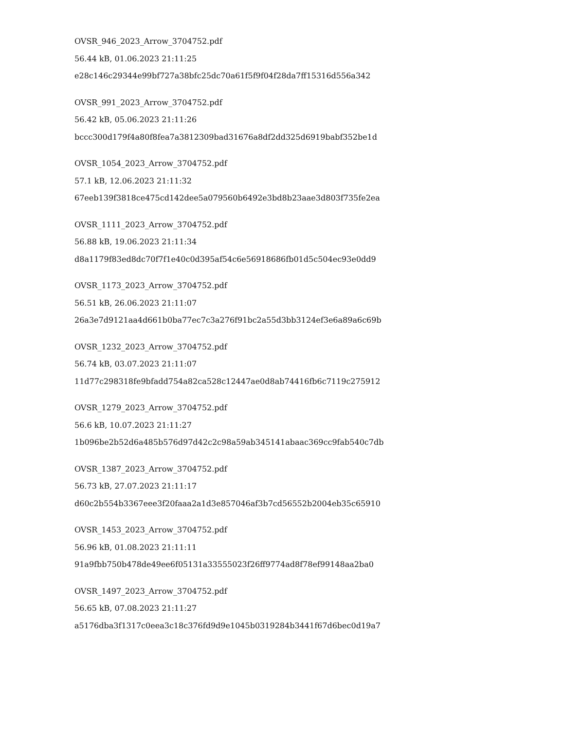OVSR_946_2023_Arrow_3704752.pdf
56.44 kB, 01.06.2023 21:11:25
e28c146c29344e99bf727a38bfc25dc70a61f5f9f04f28da7ff15316d556a342
OVSR_991_2023_Arrow_3704752.pdf
56.42 kB, 05.06.2023 21:11:26
bccc300d179f4a80f8fea7a3812309bad31676a8df2dd325d6919babf352be1d
OVSR_1054_2023_Arrow_3704752.pdf
57.1 kB, 12.06.2023 21:11:32
67eeb139f3818ce475cd142dee5a079560b6492e3bd8b23aae3d803f735fe2ea
OVSR_1111_2023_Arrow_3704752.pdf
56.88 kB, 19.06.2023 21:11:34
d8a1179f83ed8dc70f7f1e40c0d395af54c6e56918686fb01d5c504ec93e0dd9
OVSR_1173_2023_Arrow_3704752.pdf
56.51 kB, 26.06.2023 21:11:07
26a3e7d9121aa4d661b0ba77ec7c3a276f91bc2a55d3bb3124ef3e6a89a6c69b
OVSR_1232_2023_Arrow_3704752.pdf
56.74 kB, 03.07.2023 21:11:07
11d77c298318fe9bfadd754a82ca528c12447ae0d8ab74416fb6c7119c275912
OVSR_1279_2023_Arrow_3704752.pdf
56.6 kB, 10.07.2023 21:11:27
1b096be2b52d6a485b576d97d42c2c98a59ab345141abaac369cc9fab540c7db
OVSR_1387_2023_Arrow_3704752.pdf
56.73 kB, 27.07.2023 21:11:17
d60c2b554b3367eee3f20faaa2a1d3e857046af3b7cd56552b2004eb35c65910
OVSR_1453_2023_Arrow_3704752.pdf
56.96 kB, 01.08.2023 21:11:11
91a9fbb750b478de49ee6f05131a33555023f26ff9774ad8f78ef99148aa2ba0
OVSR_1497_2023_Arrow_3704752.pdf
56.65 kB, 07.08.2023 21:11:27
a5176dba3f1317c0eea3c18c376fd9d9e1045b0319284b3441f67d6bec0d19a7